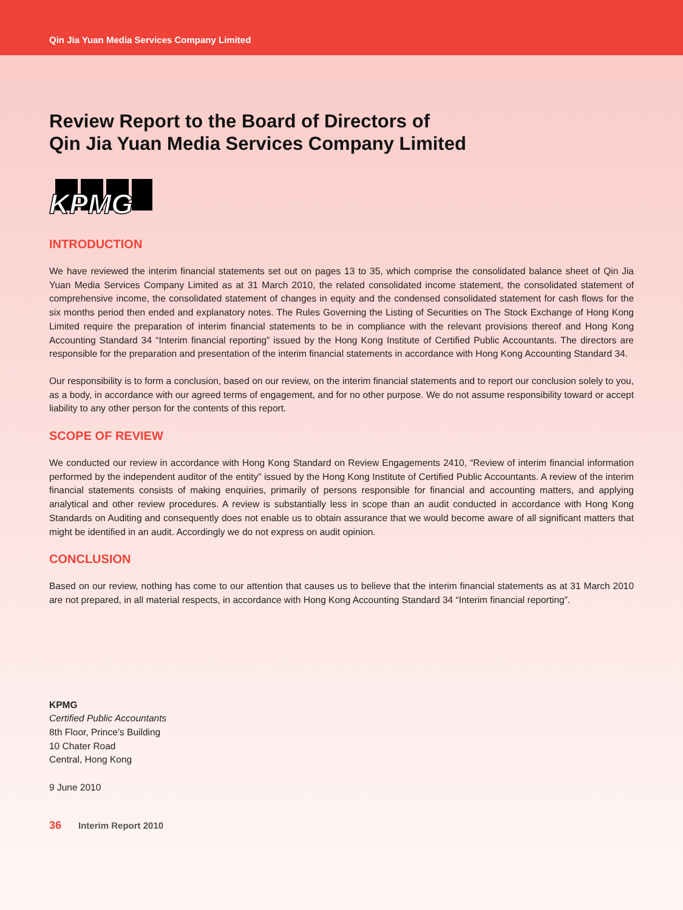Qin Jia Yuan Media Services Company Limited
Review Report to the Board of Directors of
Qin Jia Yuan Media Services Company Limited
KPMG
INTRODUCTION
We have reviewed the interim financial statements set out on pages 13 to 35, which comprise the consolidated balance sheet of Qin Jia Yuan Media Services Company Limited as at 31 March 2010, the related consolidated income statement, the consolidated statement of comprehensive income, the consolidated statement of changes in equity and the condensed consolidated statement for cash flows for the six months period then ended and explanatory notes. The Rules Governing the Listing of Securities on The Stock Exchange of Hong Kong Limited require the preparation of interim financial statements to be in compliance with the relevant provisions thereof and Hong Kong Accounting Standard 34 “Interim financial reporting” issued by the Hong Kong Institute of Certified Public Accountants. The directors are responsible for the preparation and presentation of the interim financial statements in accordance with Hong Kong Accounting Standard 34.
Our responsibility is to form a conclusion, based on our review, on the interim financial statements and to report our conclusion solely to you, as a body, in accordance with our agreed terms of engagement, and for no other purpose. We do not assume responsibility toward or accept liability to any other person for the contents of this report.
SCOPE OF REVIEW
We conducted our review in accordance with Hong Kong Standard on Review Engagements 2410, “Review of interim financial information performed by the independent auditor of the entity” issued by the Hong Kong Institute of Certified Public Accountants. A review of the interim financial statements consists of making enquiries, primarily of persons responsible for financial and accounting matters, and applying analytical and other review procedures. A review is substantially less in scope than an audit conducted in accordance with Hong Kong Standards on Auditing and consequently does not enable us to obtain assurance that we would become aware of all significant matters that might be identified in an audit. Accordingly we do not express on audit opinion.
CONCLUSION
Based on our review, nothing has come to our attention that causes us to believe that the interim financial statements as at 31 March 2010 are not prepared, in all material respects, in accordance with Hong Kong Accounting Standard 34 “Interim financial reporting”.
KPMG
Certified Public Accountants
8th Floor, Prince’s Building
10 Chater Road
Central, Hong Kong
9 June 2010
36 Interim Report 2010